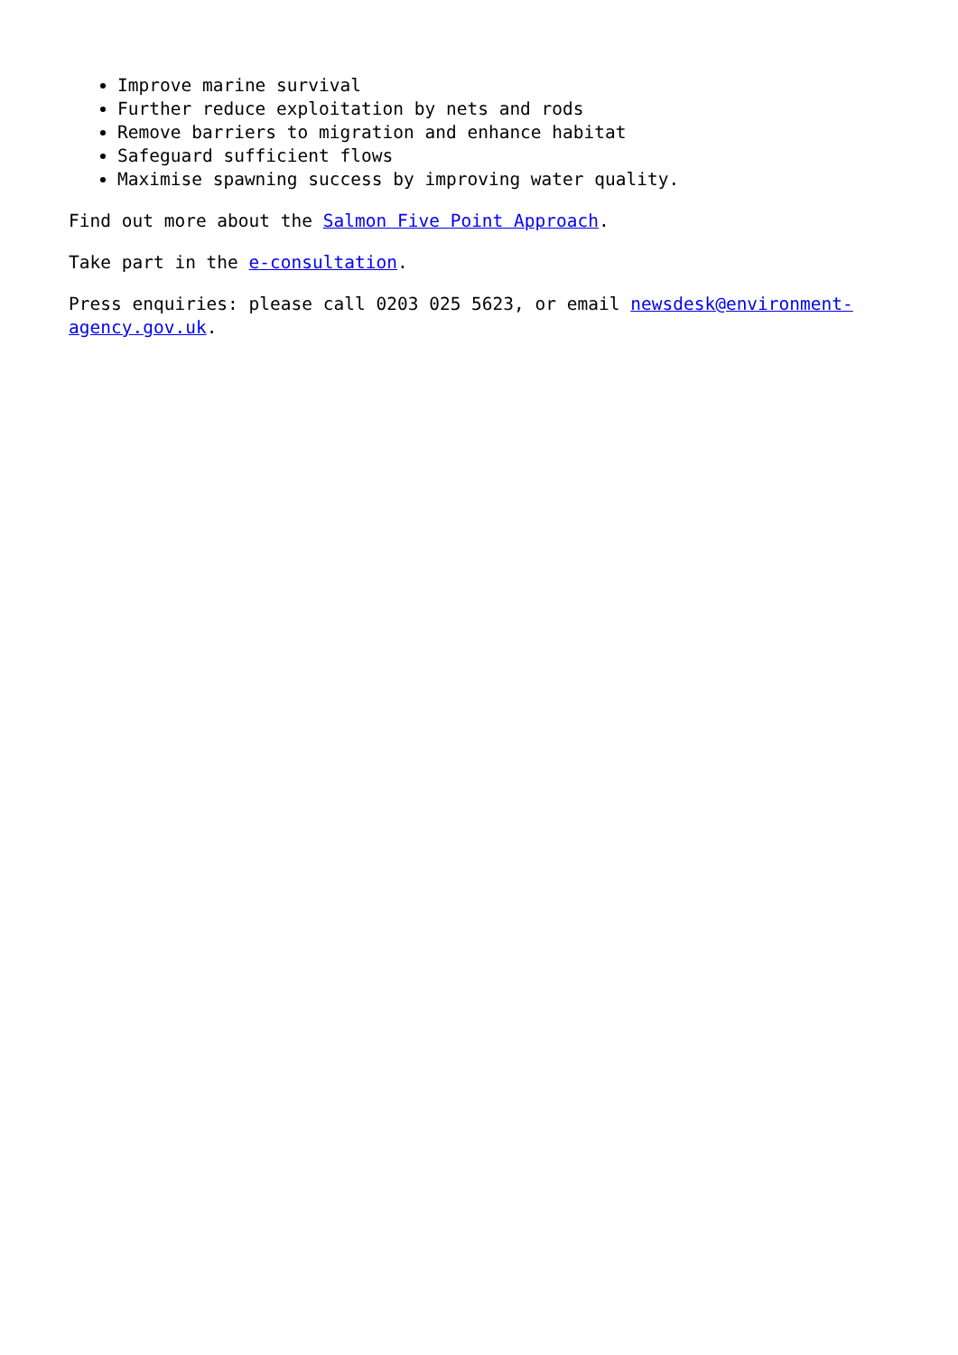Improve marine survival
Further reduce exploitation by nets and rods
Remove barriers to migration and enhance habitat
Safeguard sufficient flows
Maximise spawning success by improving water quality.
Find out more about the Salmon Five Point Approach.
Take part in the e-consultation.
Press enquiries: please call 0203 025 5623, or email newsdesk@environment-
agency.gov.uk.